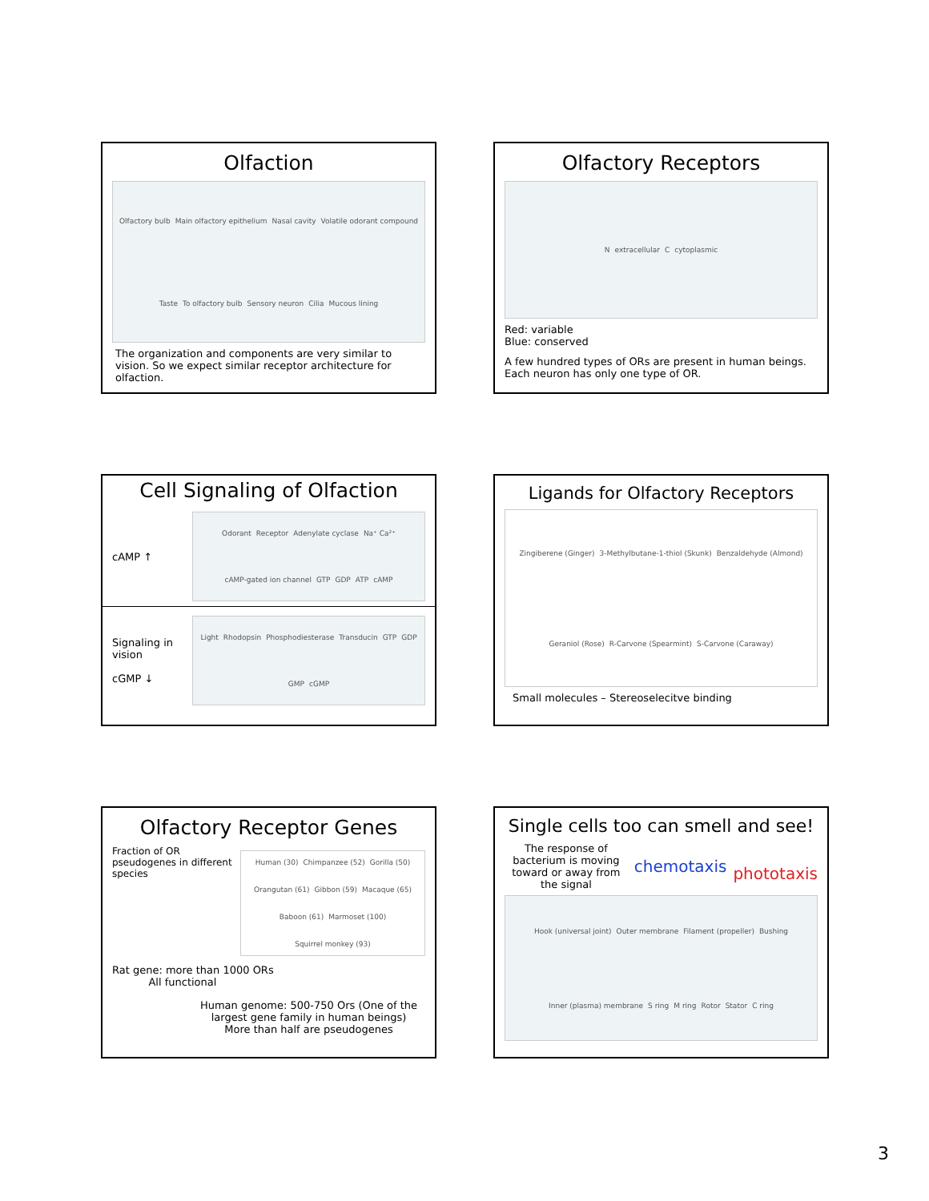Olfaction
Olfactory bulb Main olfactory epithelium Nasal cavity Volatile odorant compound Taste To olfactory bulb Sensory neuron Cilia Mucous lining
The organization and components are very similar to vision. So we expect similar receptor architecture for olfaction.
Olfactory Receptors
N extracellular C cytoplasmic
Red: variable
Blue: conserved
A few hundred types of ORs are present in human beings. Each neuron has only one type of OR.
Cell Signaling of Olfaction
cAMP ↑
Odorant Receptor Adenylate cyclase Na⁺ Ca²⁺ cAMP-gated ion channel GTP GDP ATP cAMP
Signaling in vision
cGMP ↓
Light Rhodopsin Phosphodiesterase Transducin GTP GDP GMP cGMP
Ligands for Olfactory Receptors
Zingiberene (Ginger) 3-Methylbutane-1-thiol (Skunk) Benzaldehyde (Almond) Geraniol (Rose) R-Carvone (Spearmint) S-Carvone (Caraway)
Small molecules – Stereoselecitve binding
Olfactory Receptor Genes
Fraction of OR pseudogenes in different species
Human (30) Chimpanzee (52) Gorilla (50) Orangutan (61) Gibbon (59) Macaque (65) Baboon (61) Marmoset (100) Squirrel monkey (93)
Rat gene: more than 1000 ORs
All functional
Human genome: 500-750 Ors (One of the largest gene family in human beings)
More than half are pseudogenes
Single cells too can smell and see!
The response of bacterium is moving toward or away from the signal
chemotaxis phototaxis
Hook (universal joint) Outer membrane Filament (propeller) Bushing Inner (plasma) membrane S ring M ring Rotor Stator C ring
3